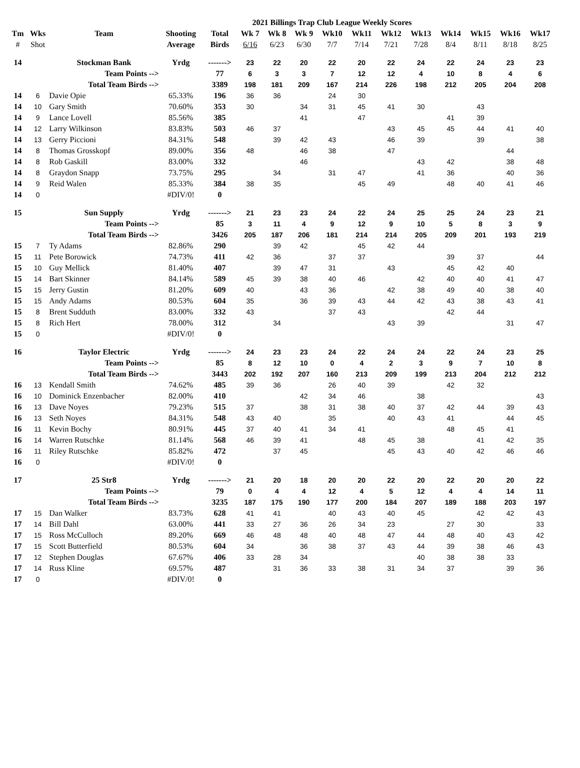| 2021 Billings Trap Club League Weekly Scores | | | | | | | | | | | | | | | |
| Tm | Wks | Team | Shooting | Total | Wk 7 | Wk 8 | Wk 9 | Wk10 | Wk11 | Wk12 | Wk13 | Wk14 | Wk15 | Wk16 | Wk17 |
| # | Shot | | Average | Birds | 6/16 | 6/23 | 6/30 | 7/7 | 7/14 | 7/21 | 7/28 | 8/4 | 8/11 | 8/18 | 8/25 |
| 14 | | Stockman Bank | Yrdg | -------> | 23 | 22 | 20 | 22 | 20 | 22 | 24 | 22 | 24 | 23 | 23 |
| | | Team Points --> | | 77 | 6 | 3 | 3 | 7 | 12 | 12 | 4 | 10 | 8 | 4 | 6 |
| | | Total Team Birds --> | | 3389 | 198 | 181 | 209 | 167 | 214 | 226 | 198 | 212 | 205 | 204 | 208 |
| 14 | 6 | Davie Opie | 65.33% | 196 | 36 | 36 | | 24 | 30 | | | | | | |
| 14 | 10 | Gary Smith | 70.60% | 353 | 30 | | 34 | 31 | 45 | 41 | 30 | | 43 | | |
| 14 | 9 | Lance Lovell | 85.56% | 385 | | | 41 | | 47 | | | 41 | 39 | | |
| 14 | 12 | Larry Wilkinson | 83.83% | 503 | 46 | 37 | | | | 43 | 45 | 45 | 44 | 41 | 40 |
| 14 | 13 | Gerry Piccioni | 84.31% | 548 | | 39 | 42 | 43 | | 46 | 39 | | 39 | | 38 |
| 14 | 8 | Thomas Grosskopf | 89.00% | 356 | 48 | | 46 | 38 | | 47 | | | | 44 | |
| 14 | 8 | Rob Gaskill | 83.00% | 332 | | | 46 | | | | 43 | 42 | | 38 | 48 |
| 14 | 8 | Graydon Snapp | 73.75% | 295 | | 34 | | 31 | 47 | | 41 | 36 | | 40 | 36 |
| 14 | 9 | Reid Walen | 85.33% | 384 | 38 | 35 | | | 45 | 49 | | 48 | 40 | 41 | 46 |
| 14 | 0 | | #DIV/0! | 0 | | | | | | | | | | | |
| 15 | | Sun Supply | Yrdg | -------> | 21 | 23 | 23 | 24 | 22 | 24 | 25 | 25 | 24 | 23 | 21 |
| | | Team Points --> | | 85 | 3 | 11 | 4 | 9 | 12 | 9 | 10 | 5 | 8 | 3 | 9 |
| | | Total Team Birds --> | | 3426 | 205 | 187 | 206 | 181 | 214 | 214 | 205 | 209 | 201 | 193 | 219 |
| 15 | 7 | Ty Adams | 82.86% | 290 | | 39 | 42 | | 45 | 42 | 44 | | | | |
| 15 | 11 | Pete Borowick | 74.73% | 411 | 42 | 36 | | 37 | 37 | | | 39 | 37 | | 44 |
| 15 | 10 | Guy Mellick | 81.40% | 407 | | 39 | 47 | 31 | | 43 | | 45 | 42 | 40 | |
| 15 | 14 | Bart Skinner | 84.14% | 589 | 45 | 39 | 38 | 40 | 46 | | 42 | 40 | 40 | 41 | 47 |
| 15 | 15 | Jerry Gustin | 81.20% | 609 | 40 | | 43 | 36 | | 42 | 38 | 49 | 40 | 38 | 40 |
| 15 | 15 | Andy Adams | 80.53% | 604 | 35 | | 36 | 39 | 43 | 44 | 42 | 43 | 38 | 43 | 41 |
| 15 | 8 | Brent Sudduth | 83.00% | 332 | 43 | | | 37 | 43 | | | 42 | 44 | | |
| 15 | 8 | Rich Hert | 78.00% | 312 | | 34 | | | | 43 | 39 | | | 31 | 47 |
| 15 | 0 | | #DIV/0! | 0 | | | | | | | | | | | |
| 16 | | Taylor Electric | Yrdg | -------> | 24 | 23 | 23 | 24 | 22 | 24 | 24 | 22 | 24 | 23 | 25 |
| | | Team Points --> | | 85 | 8 | 12 | 10 | 0 | 4 | 2 | 3 | 9 | 7 | 10 | 8 |
| | | Total Team Birds --> | | 3443 | 202 | 192 | 207 | 160 | 213 | 209 | 199 | 213 | 204 | 212 | 212 |
| 16 | 13 | Kendall Smith | 74.62% | 485 | 39 | 36 | | 26 | 40 | 39 | | 42 | 32 | | |
| 16 | 10 | Dominick Enzenbacher | 82.00% | 410 | | | 42 | 34 | 46 | | 38 | | | | 43 |
| 16 | 13 | Dave Noyes | 79.23% | 515 | 37 | | 38 | 31 | 38 | 40 | 37 | 42 | 44 | 39 | 43 |
| 16 | 13 | Seth Noyes | 84.31% | 548 | 43 | 40 | | 35 | | 40 | 43 | 41 | | 44 | 45 |
| 16 | 11 | Kevin Bochy | 80.91% | 445 | 37 | 40 | 41 | 34 | 41 | | | 48 | 45 | 41 | |
| 16 | 14 | Warren Rutschke | 81.14% | 568 | 46 | 39 | 41 | | 48 | 45 | 38 | | 41 | 42 | 35 |
| 16 | 11 | Riley Rutschke | 85.82% | 472 | | 37 | 45 | | | 45 | 43 | 40 | 42 | 46 | 46 |
| 16 | 0 | | #DIV/0! | 0 | | | | | | | | | | | |
| 17 | | 25 Str8 | Yrdg | -------> | 21 | 20 | 18 | 20 | 20 | 22 | 20 | 22 | 20 | 20 | 22 |
| | | Team Points --> | | 79 | 0 | 4 | 4 | 12 | 4 | 5 | 12 | 4 | 4 | 14 | 11 |
| | | Total Team Birds --> | | 3235 | 187 | 175 | 190 | 177 | 200 | 184 | 207 | 189 | 188 | 203 | 197 |
| 17 | 15 | Dan Walker | 83.73% | 628 | 41 | 41 | | 40 | 43 | 40 | 45 | | 42 | 42 | 43 |
| 17 | 14 | Bill Dahl | 63.00% | 441 | 33 | 27 | 36 | 26 | 34 | 23 | | 27 | 30 | | 33 |
| 17 | 15 | Ross McCulloch | 89.20% | 669 | 46 | 48 | 48 | 40 | 48 | 47 | 44 | 48 | 40 | 43 | 42 |
| 17 | 15 | Scott Butterfield | 80.53% | 604 | 34 | | 36 | 38 | 37 | 43 | 44 | 39 | 38 | 46 | 43 |
| 17 | 12 | Stephen Douglas | 67.67% | 406 | 33 | 28 | 34 | | | | 40 | 38 | 38 | 33 | |
| 17 | 14 | Russ Kline | 69.57% | 487 | | 31 | 36 | 33 | 38 | 31 | 34 | 37 | | 39 | 36 |
| 17 | 0 | | #DIV/0! | 0 | | | | | | | | | | | |